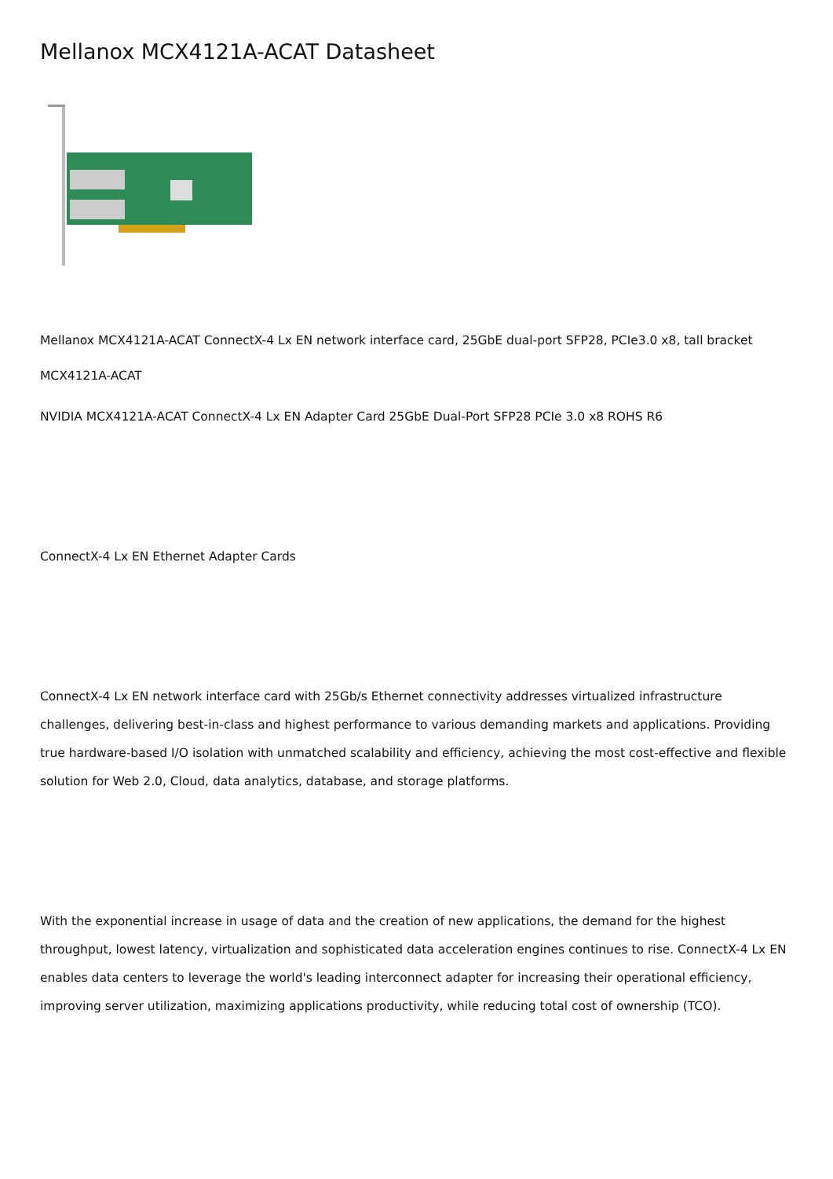Mellanox MCX4121A-ACAT Datasheet
Mellanox MCX4121A-ACAT ConnectX-4 Lx EN network interface card, 25GbE dual-port SFP28, PCIe3.0 x8, tall bracket
MCX4121A-ACAT
NVIDIA MCX4121A-ACAT ConnectX-4 Lx EN Adapter Card 25GbE Dual-Port SFP28 PCIe 3.0 x8 ROHS R6
ConnectX-4 Lx EN Ethernet Adapter Cards
ConnectX-4 Lx EN network interface card with 25Gb/s Ethernet connectivity addresses virtualized infrastructure challenges, delivering best-in-class and highest performance to various demanding markets and applications. Providing true hardware-based I/O isolation with unmatched scalability and efficiency, achieving the most cost-effective and flexible solution for Web 2.0, Cloud, data analytics, database, and storage platforms.
With the exponential increase in usage of data and the creation of new applications, the demand for the highest throughput, lowest latency, virtualization and sophisticated data acceleration engines continues to rise. ConnectX-4 Lx EN enables data centers to leverage the world's leading interconnect adapter for increasing their operational efficiency, improving server utilization, maximizing applications productivity, while reducing total cost of ownership (TCO).